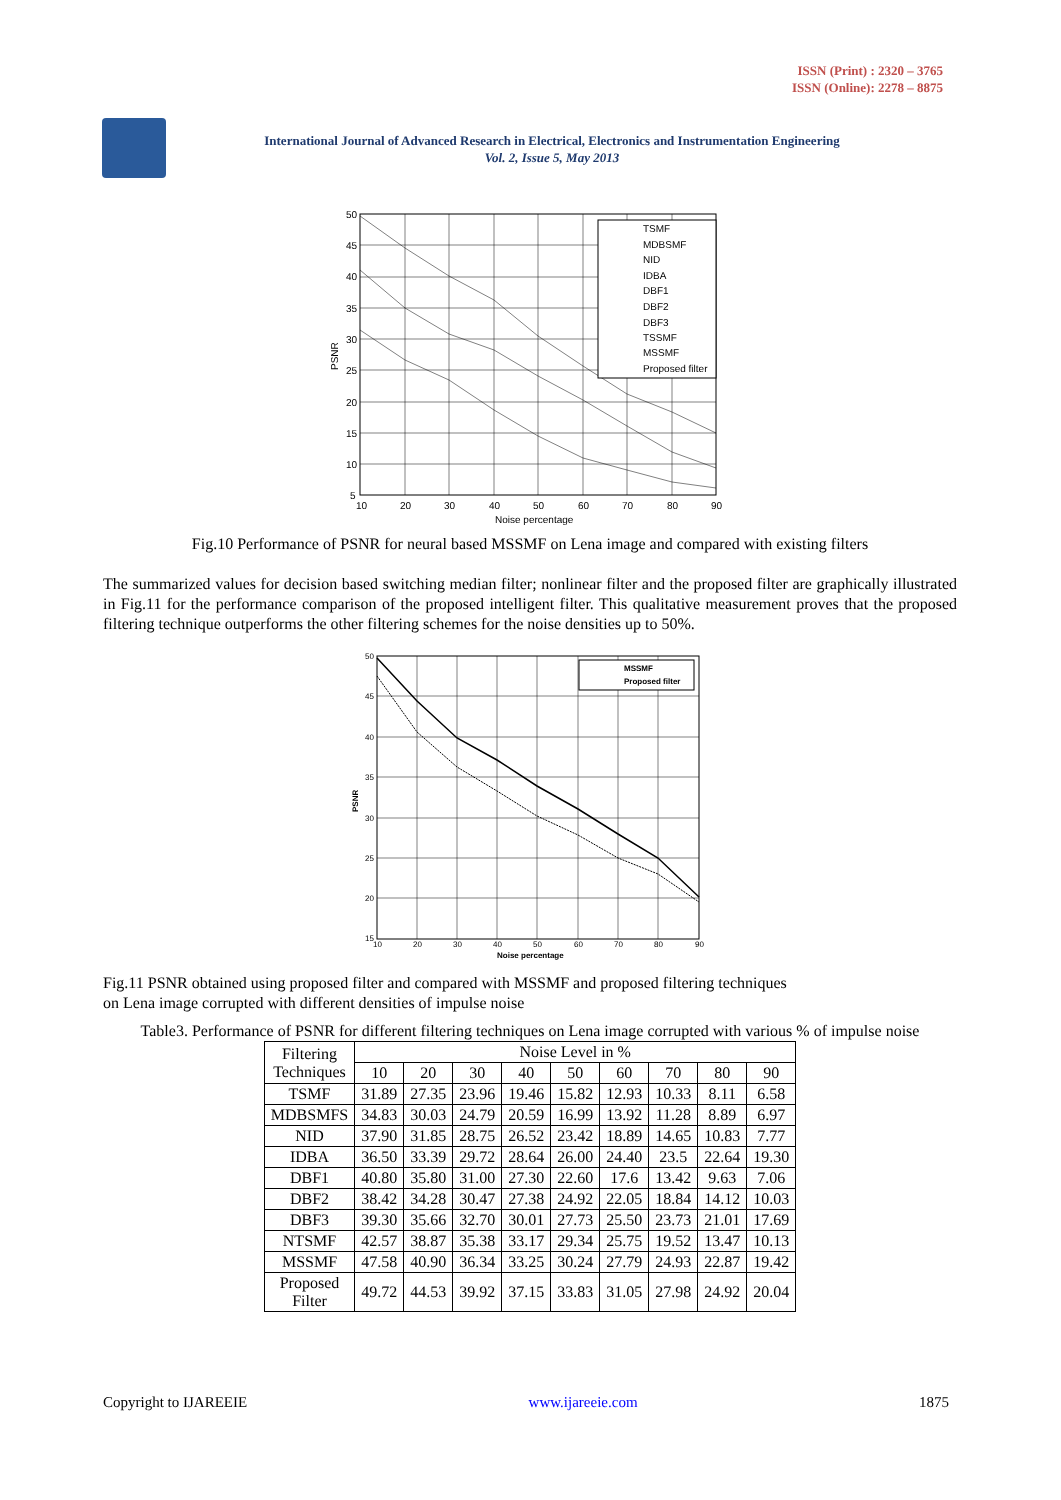ISSN (Print) : 2320 – 3765
ISSN (Online): 2278 – 8875
International Journal of Advanced Research in Electrical, Electronics and Instrumentation Engineering
Vol. 2, Issue 5, May 2013
TSMF
MDBSMF
NID
IDBA
DBF1
DBF2
DBF3
TSSMF
MSSMF
Proposed filter
50
45
40
35
30
25
20
15
10
5
10
20
30
40
50
60
70
80
90
Noise percentage
PSNR
Fig.10 Performance of PSNR for neural based MSSMF on Lena image and compared with existing filters
The summarized values for decision based switching median filter; nonlinear filter and the proposed filter are graphically illustrated in Fig.11 for the performance comparison of the proposed intelligent filter. This qualitative measurement proves that the proposed filtering technique outperforms the other filtering schemes for the noise densities up to 50%.
MSSMF
Proposed filter
50
45
40
35
30
25
20
15
10
20
30
40
50
60
70
80
90
Noise percentage
PSNR
Fig.11 PSNR obtained using proposed filter and compared with MSSMF and proposed filtering techniques
on Lena image corrupted with different densities of impulse noise
Table3. Performance of PSNR for different filtering techniques on Lena image corrupted with various % of impulse noise
| Filtering Techniques | Noise Level in % | | | | | | | | |
| --- | --- | --- | --- | --- | --- | --- | --- | --- | --- |
| | 10 | 20 | 30 | 40 | 50 | 60 | 70 | 80 | 90 |
| TSMF | 31.89 | 27.35 | 23.96 | 19.46 | 15.82 | 12.93 | 10.33 | 8.11 | 6.58 |
| MDBSMFS | 34.83 | 30.03 | 24.79 | 20.59 | 16.99 | 13.92 | 11.28 | 8.89 | 6.97 |
| NID | 37.90 | 31.85 | 28.75 | 26.52 | 23.42 | 18.89 | 14.65 | 10.83 | 7.77 |
| IDBA | 36.50 | 33.39 | 29.72 | 28.64 | 26.00 | 24.40 | 23.5 | 22.64 | 19.30 |
| DBF1 | 40.80 | 35.80 | 31.00 | 27.30 | 22.60 | 17.6 | 13.42 | 9.63 | 7.06 |
| DBF2 | 38.42 | 34.28 | 30.47 | 27.38 | 24.92 | 22.05 | 18.84 | 14.12 | 10.03 |
| DBF3 | 39.30 | 35.66 | 32.70 | 30.01 | 27.73 | 25.50 | 23.73 | 21.01 | 17.69 |
| NTSMF | 42.57 | 38.87 | 35.38 | 33.17 | 29.34 | 25.75 | 19.52 | 13.47 | 10.13 |
| MSSMF | 47.58 | 40.90 | 36.34 | 33.25 | 30.24 | 27.79 | 24.93 | 22.87 | 19.42 |
| Proposed Filter | 49.72 | 44.53 | 39.92 | 37.15 | 33.83 | 31.05 | 27.98 | 24.92 | 20.04 |
Copyright to IJAREEIE www.ijareeie.com 1875